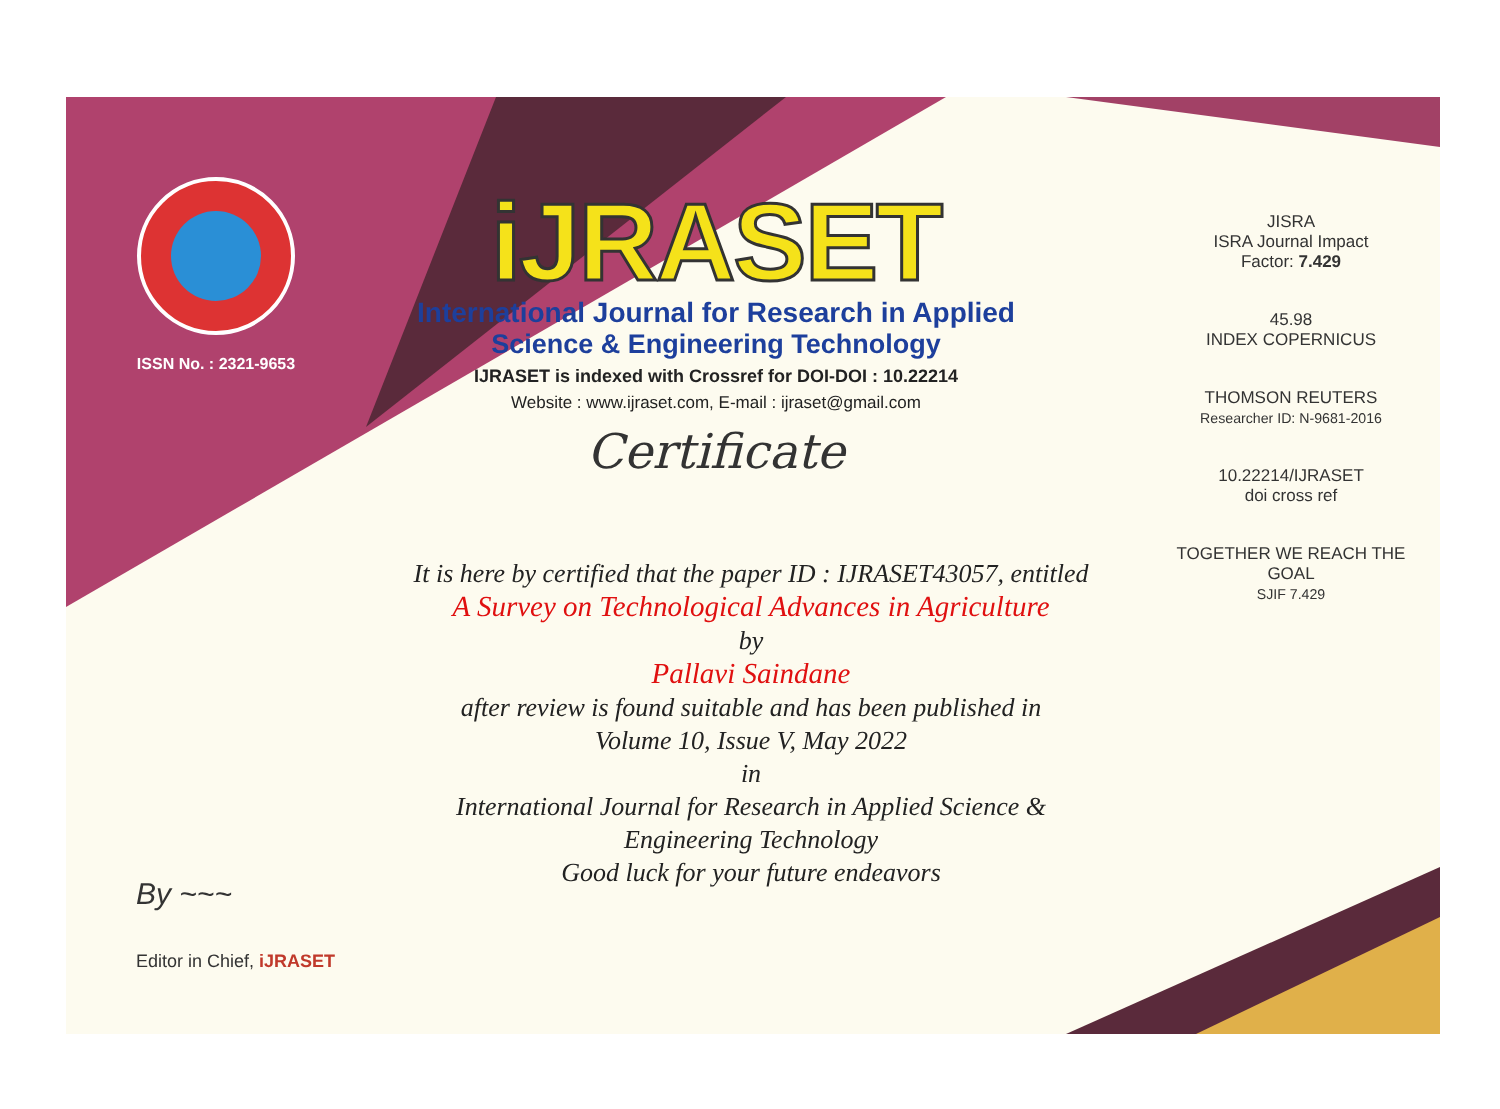ISSN No. : 2321-9653
iJRASET
International Journal for Research in Applied
Science & Engineering Technology
IJRASET is indexed with Crossref for DOI-DOI : 10.22214
Website : www.ijraset.com, E-mail : ijraset@gmail.com
Certificate
It is here by certified that the paper ID : IJRASET43057, entitled
A Survey on Technological Advances in Agriculture
by
Pallavi Saindane
after review is found suitable and has been published in
Volume 10, Issue V, May 2022
in
International Journal for Research in Applied Science &
Engineering Technology
Good luck for your future endeavors
JISRA
ISRA Journal Impact
Factor: 7.429
45.98
INDEX COPERNICUS
THOMSON REUTERS
Researcher ID: N-9681-2016
10.22214/IJRASET
doi cross ref
TOGETHER WE REACH THE GOAL
SJIF 7.429
By ~~~
Editor in Chief, iJRASET